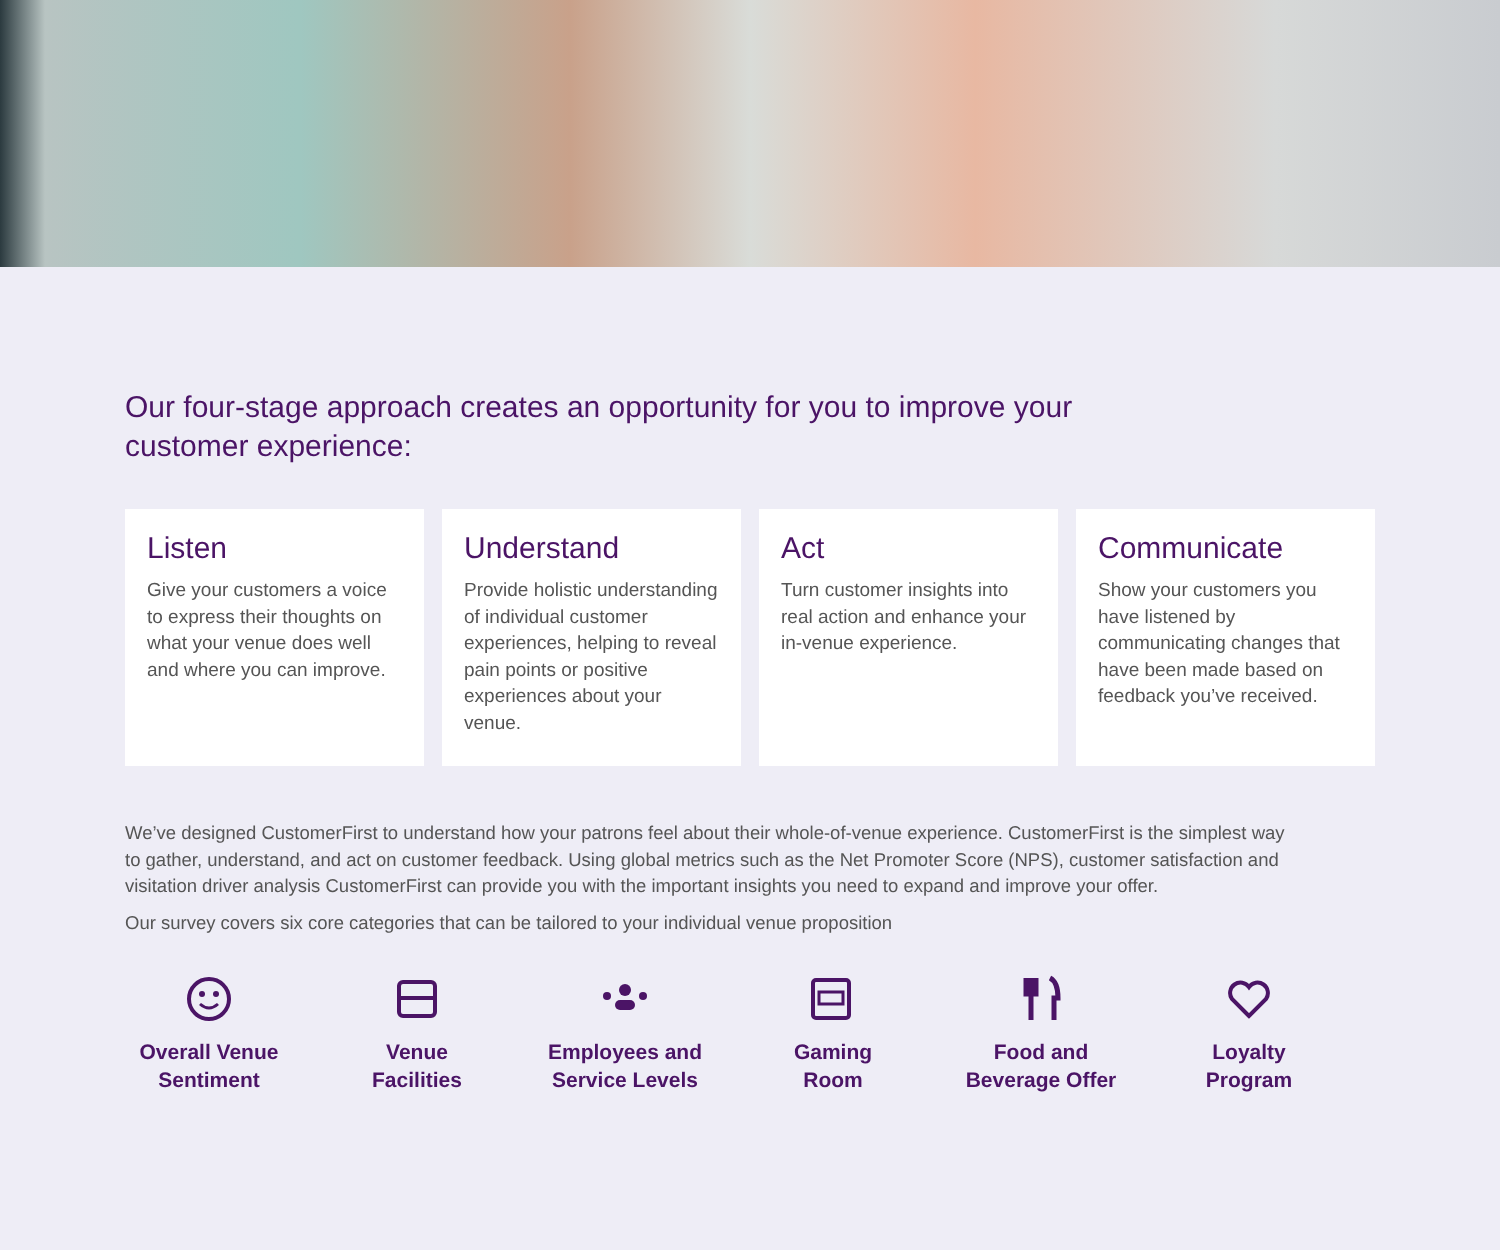Our four-stage approach creates an opportunity for you to improve your customer experience:
Listen
Give your customers a voice to express their thoughts on what your venue does well and where you can improve.
Understand
Provide holistic understanding of individual customer experiences, helping to reveal pain points or positive experiences about your venue.
Act
Turn customer insights into real action and enhance your in-venue experience.
Communicate
Show your customers you have listened by communicating changes that have been made based on feedback you’ve received.
We’ve designed CustomerFirst to understand how your patrons feel about their whole-of-venue experience. CustomerFirst is the simplest way to gather, understand, and act on customer feedback. Using global metrics such as the Net Promoter Score (NPS), customer satisfaction and visitation driver analysis CustomerFirst can provide you with the important insights you need to expand and improve your offer.
Our survey covers six core categories that can be tailored to your individual venue proposition
Overall Venue
Sentiment
Venue
Facilities
Employees and
Service Levels
Gaming
Room
Food and
Beverage Offer
Loyalty
Program